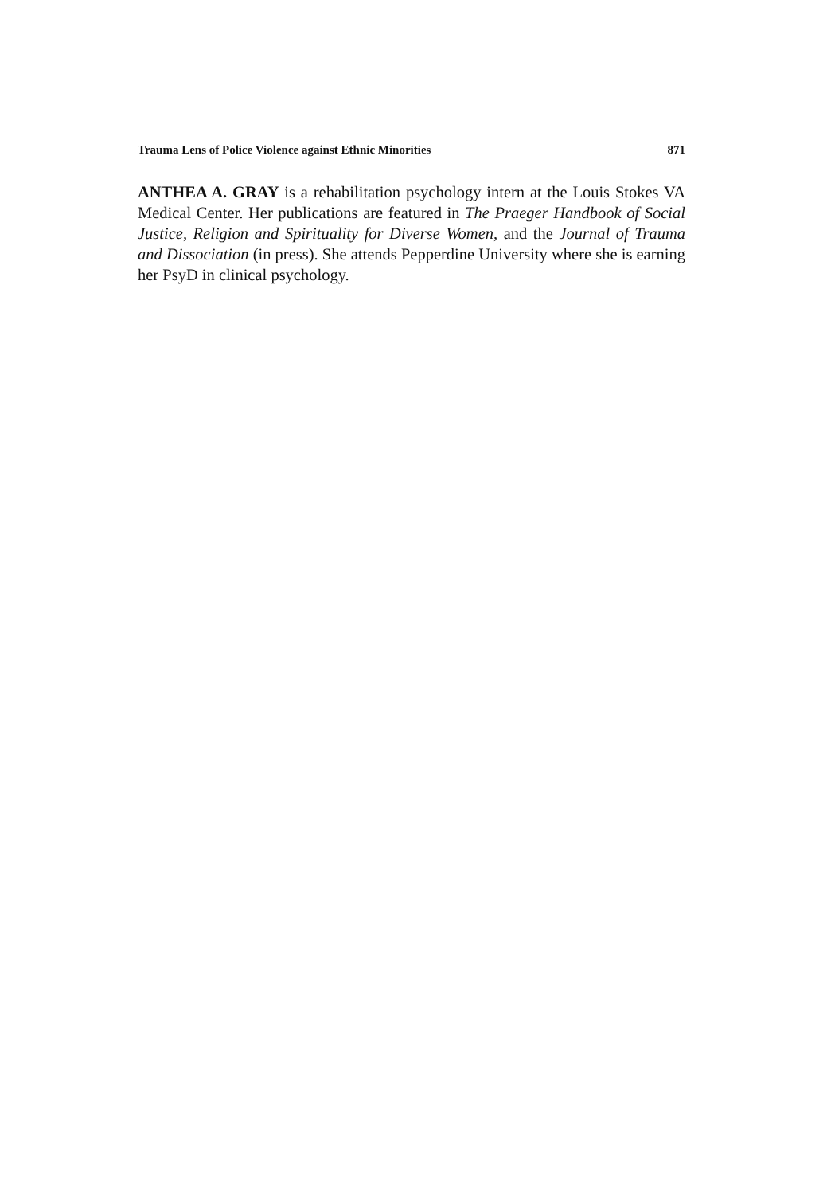Trauma Lens of Police Violence against Ethnic Minorities 871
ANTHEA A. GRAY is a rehabilitation psychology intern at the Louis Stokes VA Medical Center. Her publications are featured in The Praeger Handbook of Social Justice, Religion and Spirituality for Diverse Women, and the Journal of Trauma and Dissociation (in press). She attends Pepperdine University where she is earning her PsyD in clinical psychology.